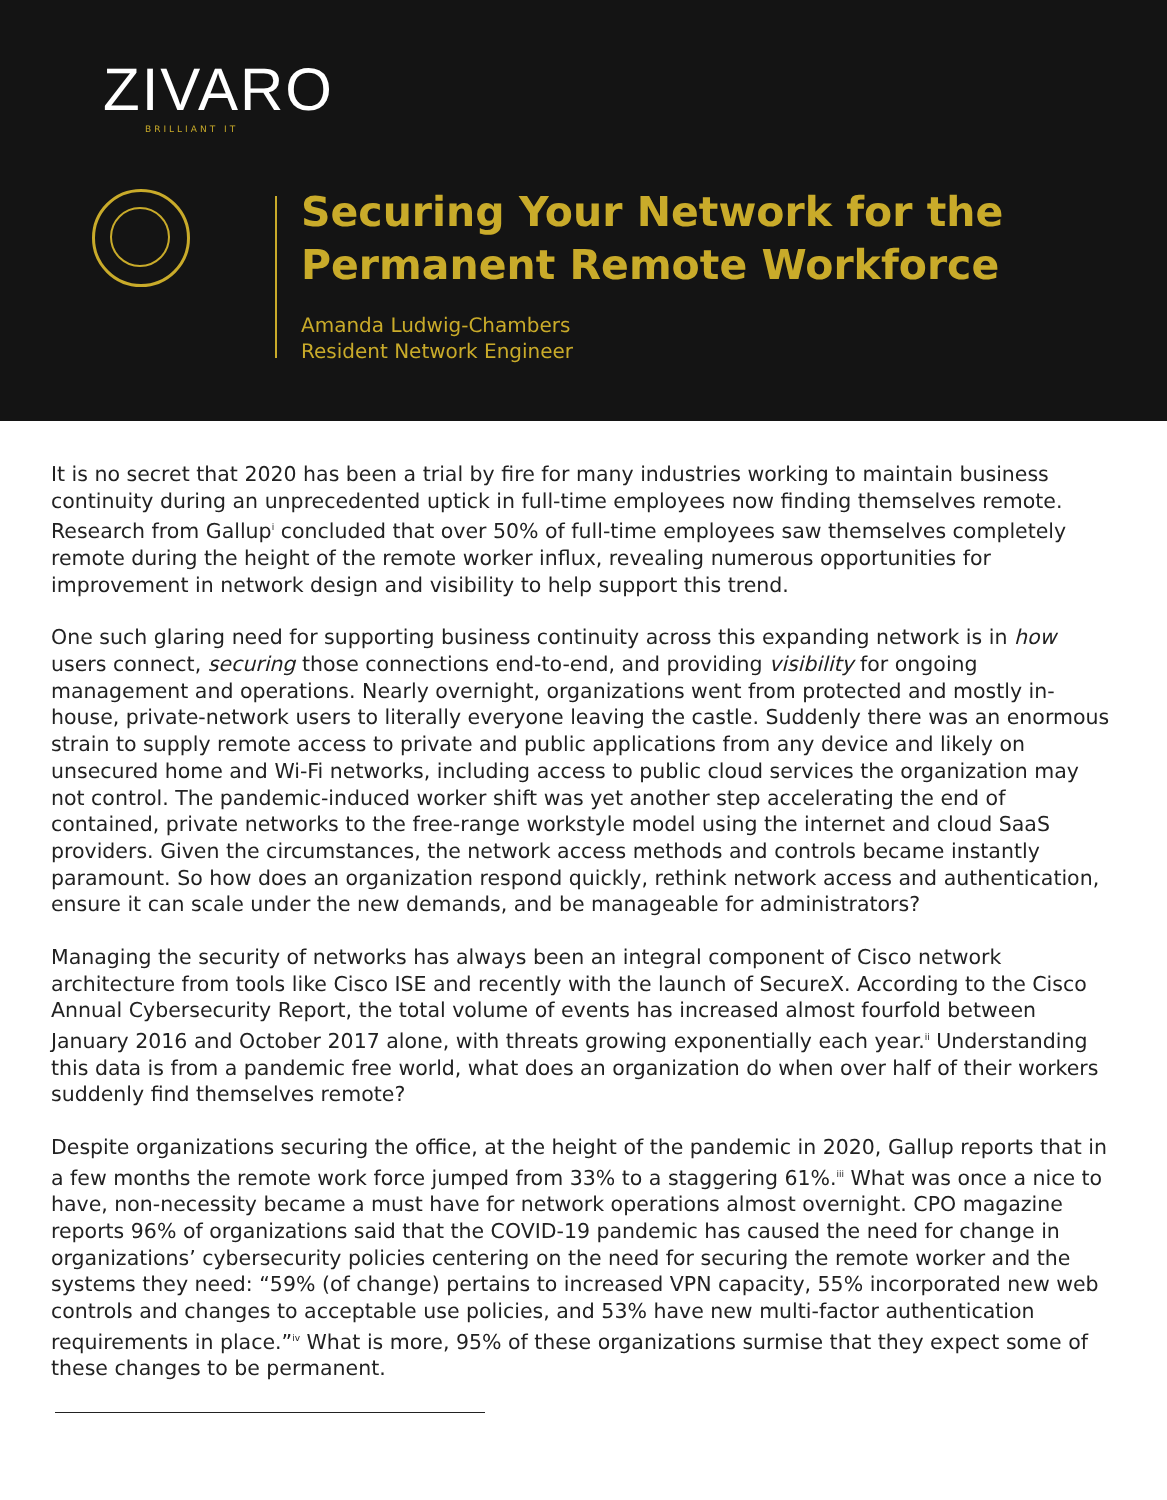ZIVARO
BRILLIANT IT
Securing Your Network for the
Permanent Remote Workforce
Amanda Ludwig-Chambers
Resident Network Engineer
It is no secret that 2020 has been a trial by fire for many industries working to maintain business continuity during an unprecedented uptick in full-time employees now finding themselves remote. Research from Gallup<sup>i</sup> concluded that over 50% of full-time employees saw themselves completely remote during the height of the remote worker influx, revealing numerous opportunities for improvement in network design and visibility to help support this trend.
One such glaring need for supporting business continuity across this expanding network is in how users connect, securing those connections end-to-end, and providing visibility for ongoing management and operations. Nearly overnight, organizations went from protected and mostly in-house, private-network users to literally everyone leaving the castle. Suddenly there was an enormous strain to supply remote access to private and public applications from any device and likely on unsecured home and Wi-Fi networks, including access to public cloud services the organization may not control. The pandemic-induced worker shift was yet another step accelerating the end of contained, private networks to the free-range workstyle model using the internet and cloud SaaS providers. Given the circumstances, the network access methods and controls became instantly paramount. So how does an organization respond quickly, rethink network access and authentication, ensure it can scale under the new demands, and be manageable for administrators?
Managing the security of networks has always been an integral component of Cisco network architecture from tools like Cisco ISE and recently with the launch of SecureX. According to the Cisco Annual Cybersecurity Report, the total volume of events has increased almost fourfold between January 2016 and October 2017 alone, with threats growing exponentially each year.<sup>ii</sup> Understanding this data is from a pandemic free world, what does an organization do when over half of their workers suddenly find themselves remote?
Despite organizations securing the office, at the height of the pandemic in 2020, Gallup reports that in a few months the remote work force jumped from 33% to a staggering 61%.<sup>iii</sup> What was once a nice to have, non-necessity became a must have for network operations almost overnight. CPO magazine reports 96% of organizations said that the COVID-19 pandemic has caused the need for change in organizations’ cybersecurity policies centering on the need for securing the remote worker and the systems they need: “59% (of change) pertains to increased VPN capacity, 55% incorporated new web controls and changes to acceptable use policies, and 53% have new multi-factor authentication requirements in place.”<sup>iv</sup> What is more, 95% of these organizations surmise that they expect some of these changes to be permanent.